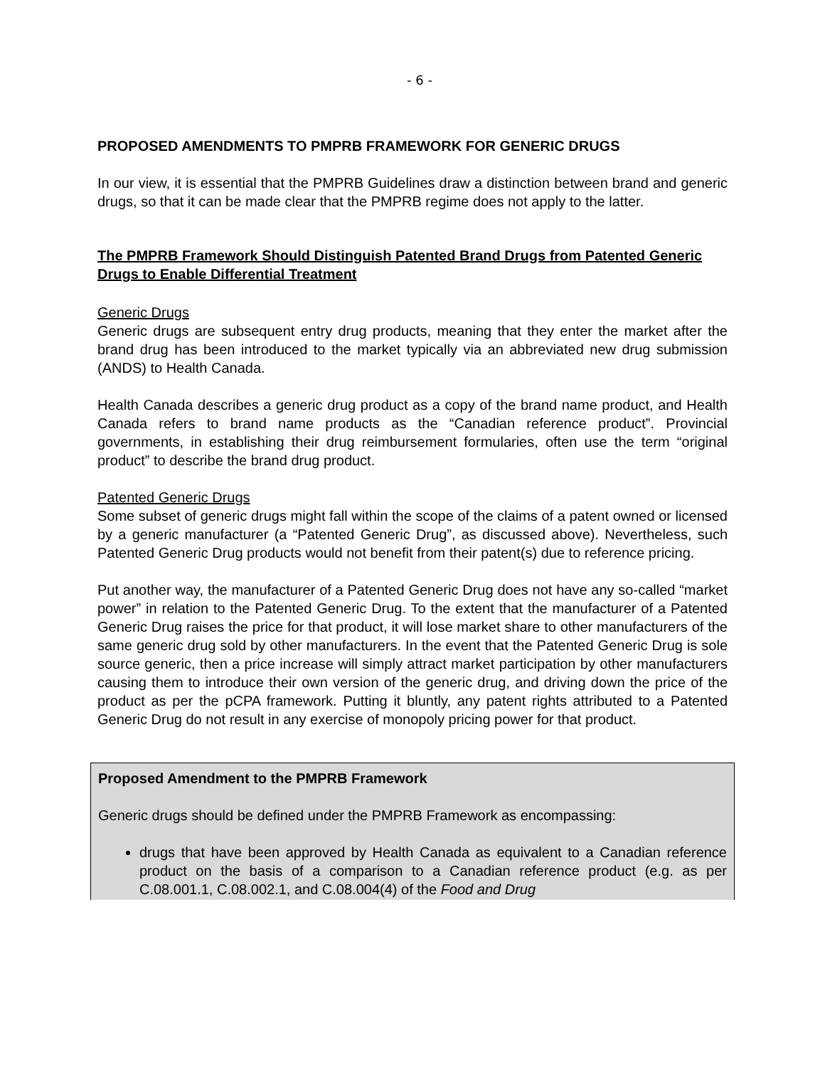- 6 -
PROPOSED AMENDMENTS TO PMPRB FRAMEWORK FOR GENERIC DRUGS
In our view, it is essential that the PMPRB Guidelines draw a distinction between brand and generic drugs, so that it can be made clear that the PMPRB regime does not apply to the latter.
The PMPRB Framework Should Distinguish Patented Brand Drugs from Patented Generic Drugs to Enable Differential Treatment
Generic Drugs
Generic drugs are subsequent entry drug products, meaning that they enter the market after the brand drug has been introduced to the market typically via an abbreviated new drug submission (ANDS) to Health Canada.
Health Canada describes a generic drug product as a copy of the brand name product, and Health Canada refers to brand name products as the “Canadian reference product”. Provincial governments, in establishing their drug reimbursement formularies, often use the term “original product” to describe the brand drug product.
Patented Generic Drugs
Some subset of generic drugs might fall within the scope of the claims of a patent owned or licensed by a generic manufacturer (a “Patented Generic Drug”, as discussed above). Nevertheless, such Patented Generic Drug products would not benefit from their patent(s) due to reference pricing.
Put another way, the manufacturer of a Patented Generic Drug does not have any so-called “market power” in relation to the Patented Generic Drug. To the extent that the manufacturer of a Patented Generic Drug raises the price for that product, it will lose market share to other manufacturers of the same generic drug sold by other manufacturers. In the event that the Patented Generic Drug is sole source generic, then a price increase will simply attract market participation by other manufacturers causing them to introduce their own version of the generic drug, and driving down the price of the product as per the pCPA framework. Putting it bluntly, any patent rights attributed to a Patented Generic Drug do not result in any exercise of monopoly pricing power for that product.
Proposed Amendment to the PMPRB Framework
Generic drugs should be defined under the PMPRB Framework as encompassing:
drugs that have been approved by Health Canada as equivalent to a Canadian reference product on the basis of a comparison to a Canadian reference product (e.g. as per C.08.001.1, C.08.002.1, and C.08.004(4) of the Food and Drug